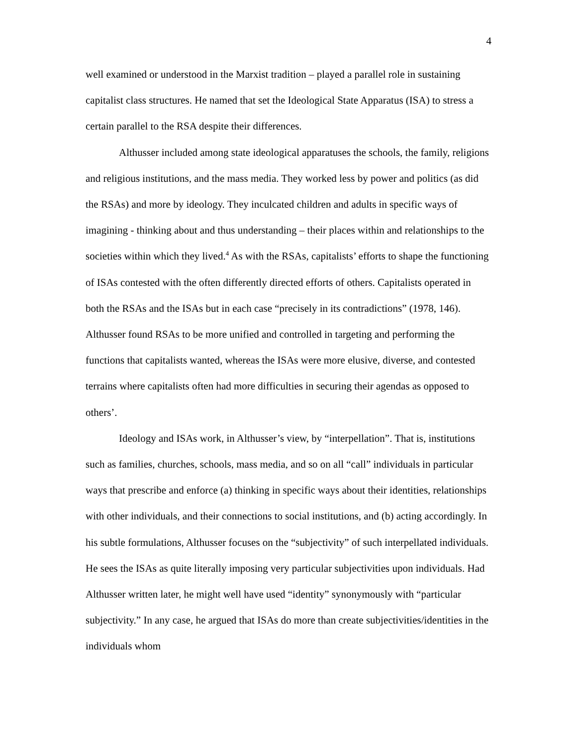4
well examined or understood in the Marxist tradition – played a parallel role in sustaining capitalist class structures. He named that set the Ideological State Apparatus (ISA) to stress a certain parallel to the RSA despite their differences.
Althusser included among state ideological apparatuses the schools, the family, religions and religious institutions, and the mass media. They worked less by power and politics (as did the RSAs) and more by ideology. They inculcated children and adults in specific ways of imagining - thinking about and thus understanding – their places within and relationships to the societies within which they lived.<sup>4</sup> As with the RSAs, capitalists’ efforts to shape the functioning of ISAs contested with the often differently directed efforts of others. Capitalists operated in both the RSAs and the ISAs but in each case “precisely in its contradictions” (1978, 146). Althusser found RSAs to be more unified and controlled in targeting and performing the functions that capitalists wanted, whereas the ISAs were more elusive, diverse, and contested terrains where capitalists often had more difficulties in securing their agendas as opposed to others’.
Ideology and ISAs work, in Althusser’s view, by “interpellation”. That is, institutions such as families, churches, schools, mass media, and so on all “call” individuals in particular ways that prescribe and enforce (a) thinking in specific ways about their identities, relationships with other individuals, and their connections to social institutions, and (b) acting accordingly. In his subtle formulations, Althusser focuses on the “subjectivity” of such interpellated individuals. He sees the ISAs as quite literally imposing very particular subjectivities upon individuals. Had Althusser written later, he might well have used “identity” synonymously with “particular subjectivity.” In any case, he argued that ISAs do more than create subjectivities/identities in the individuals whom